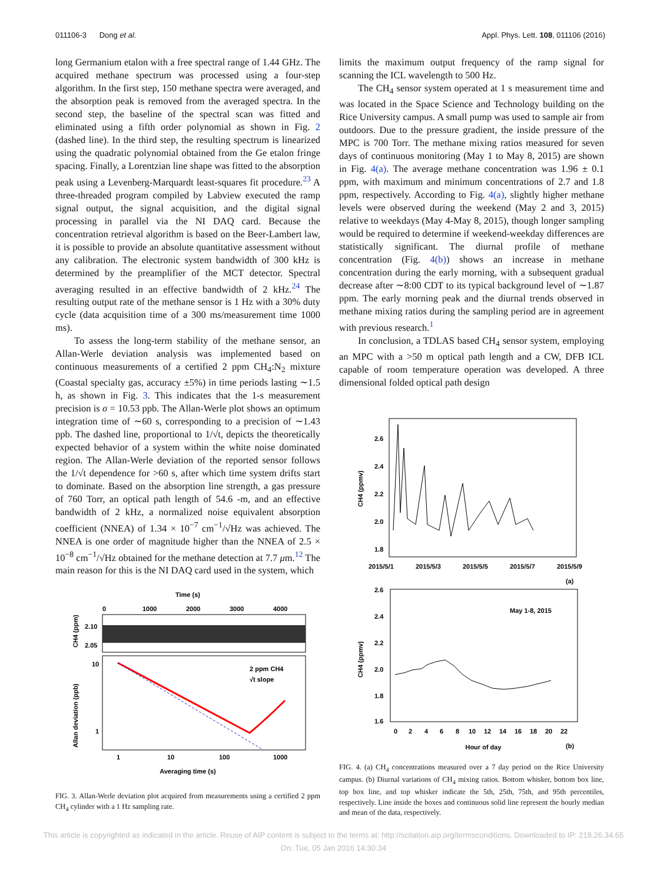011106-3 Dong et al. Appl. Phys. Lett. 108, 011106 (2016)
long Germanium etalon with a free spectral range of 1.44 GHz. The acquired methane spectrum was processed using a four-step algorithm. In the first step, 150 methane spectra were averaged, and the absorption peak is removed from the averaged spectra. In the second step, the baseline of the spectral scan was fitted and eliminated using a fifth order polynomial as shown in Fig. 2 (dashed line). In the third step, the resulting spectrum is linearized using the quadratic polynomial obtained from the Ge etalon fringe spacing. Finally, a Lorentzian line shape was fitted to the absorption peak using a Levenberg-Marquardt least-squares fit procedure.<sup>23</sup> A three-threaded program compiled by Labview executed the ramp signal output, the signal acquisition, and the digital signal processing in parallel via the NI DAQ card. Because the concentration retrieval algorithm is based on the Beer-Lambert law, it is possible to provide an absolute quantitative assessment without any calibration. The electronic system bandwidth of 300 kHz is determined by the preamplifier of the MCT detector. Spectral averaging resulted in an effective bandwidth of 2 kHz.<sup>24</sup> The resulting output rate of the methane sensor is 1 Hz with a 30% duty cycle (data acquisition time of a 300 ms/measurement time 1000 ms).
To assess the long-term stability of the methane sensor, an Allan-Werle deviation analysis was implemented based on continuous measurements of a certified 2 ppm CH<sub>4</sub>:N<sub>2</sub> mixture (Coastal specialty gas, accuracy ±5%) in time periods lasting ∼1.5 h, as shown in Fig. 3. This indicates that the 1-s measurement precision is σ = 10.53 ppb. The Allan-Werle plot shows an optimum integration time of ∼60 s, corresponding to a precision of ∼1.43 ppb. The dashed line, proportional to 1/√t, depicts the theoretically expected behavior of a system within the white noise dominated region. The Allan-Werle deviation of the reported sensor follows the 1/√t dependence for >60 s, after which time system drifts start to dominate. Based on the absorption line strength, a gas pressure of 760 Torr, an optical path length of 54.6 -m, and an effective bandwidth of 2 kHz, a normalized noise equivalent absorption coefficient (NNEA) of 1.34 × 10<sup>−7</sup> cm<sup>−1</sup>/√Hz was achieved. The NNEA is one order of magnitude higher than the NNEA of 2.5 × 10<sup>−8</sup> cm<sup>−1</sup>/√Hz obtained for the methane detection at 7.7 μm.<sup>12</sup> The main reason for this is the NI DAQ card used in the system, which
Time (s)
0
1000
2000
3000
4000
2.10
2.05
CH4 (ppm)
10
1
Allan deviation (ppb)
2 ppm CH4
√t slope
1
10
100
1000
Averaging time (s)
FIG. 3. Allan-Werle deviation plot acquired from measurements using a certified 2 ppm CH<sub>4</sub> cylinder with a 1 Hz sampling rate.
limits the maximum output frequency of the ramp signal for scanning the ICL wavelength to 500 Hz.
The CH<sub>4</sub> sensor system operated at 1 s measurement time and was located in the Space Science and Technology building on the Rice University campus. A small pump was used to sample air from outdoors. Due to the pressure gradient, the inside pressure of the MPC is 700 Torr. The methane mixing ratios measured for seven days of continuous monitoring (May 1 to May 8, 2015) are shown in Fig. 4(a). The average methane concentration was 1.96 ± 0.1 ppm, with maximum and minimum concentrations of 2.7 and 1.8 ppm, respectively. According to Fig. 4(a), slightly higher methane levels were observed during the weekend (May 2 and 3, 2015) relative to weekdays (May 4-May 8, 2015), though longer sampling would be required to determine if weekend-weekday differences are statistically significant. The diurnal profile of methane concentration (Fig. 4(b)) shows an increase in methane concentration during the early morning, with a subsequent gradual decrease after ∼8:00 CDT to its typical background level of ∼1.87 ppm. The early morning peak and the diurnal trends observed in methane mixing ratios during the sampling period are in agreement with previous research.<sup>1</sup>
In conclusion, a TDLAS based CH<sub>4</sub> sensor system, employing an MPC with a >50 m optical path length and a CW, DFB ICL capable of room temperature operation was developed. A three dimensional folded optical path design
2.6
2.4
2.2
2.0
1.8
CH4 (ppmv)
2015/5/1
2015/5/3
2015/5/5
2015/5/7
2015/5/9
(a)
2.6
2.4
2.2
2.0
1.8
1.6
CH4 (ppmv)
May 1-8, 2015
0
2
4
6
8
10
12
14
16
18
20
22
Hour of day
(b)
FIG. 4. (a) CH<sub>4</sub> concentrations measured over a 7 day period on the Rice University campus. (b) Diurnal variations of CH<sub>4</sub> mixing ratios. Bottom whisker, bottom box line, top box line, and top whisker indicate the 5th, 25th, 75th, and 95th percentiles, respectively. Line inside the boxes and continuous solid line represent the hourly median and mean of the data, respectively.
This article is copyrighted as indicated in the article. Reuse of AIP content is subject to the terms at: http://scitation.aip.org/termsconditions. Downloaded to IP: 218.26.34.65
On: Tue, 05 Jan 2016 14:30:34